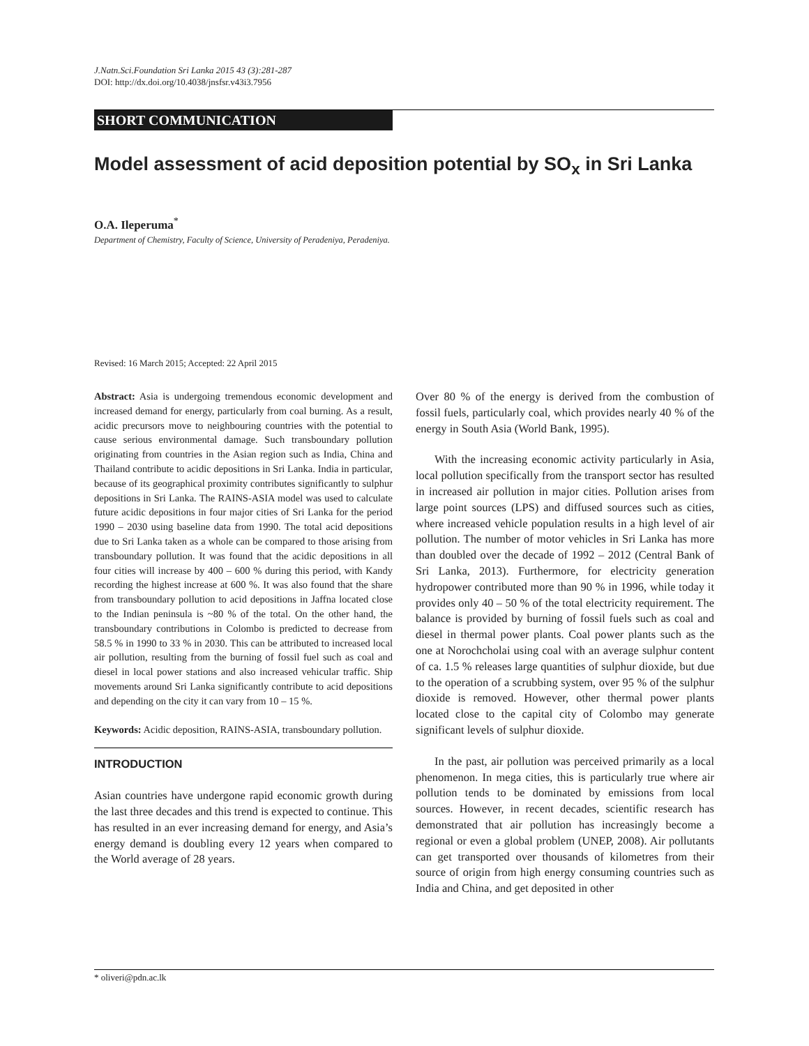J.Natn.Sci.Foundation Sri Lanka 2015 43 (3):281-287
DOI: http://dx.doi.org/10.4038/jnsfsr.v43i3.7956
SHORT COMMUNICATION
Model assessment of acid deposition potential by SO<sub>x</sub> in Sri Lanka
O.A. Ileperuma<sup>*</sup>
Department of Chemistry, Faculty of Science, University of Peradeniya, Peradeniya.
Revised: 16 March 2015; Accepted: 22 April 2015
Abstract: Asia is undergoing tremendous economic development and increased demand for energy, particularly from coal burning. As a result, acidic precursors move to neighbouring countries with the potential to cause serious environmental damage. Such transboundary pollution originating from countries in the Asian region such as India, China and Thailand contribute to acidic depositions in Sri Lanka. India in particular, because of its geographical proximity contributes significantly to sulphur depositions in Sri Lanka. The RAINS-ASIA model was used to calculate future acidic depositions in four major cities of Sri Lanka for the period 1990 – 2030 using baseline data from 1990. The total acid depositions due to Sri Lanka taken as a whole can be compared to those arising from transboundary pollution. It was found that the acidic depositions in all four cities will increase by 400 – 600 % during this period, with Kandy recording the highest increase at 600 %. It was also found that the share from transboundary pollution to acid depositions in Jaffna located close to the Indian peninsula is ~80 % of the total. On the other hand, the transboundary contributions in Colombo is predicted to decrease from 58.5 % in 1990 to 33 % in 2030. This can be attributed to increased local air pollution, resulting from the burning of fossil fuel such as coal and diesel in local power stations and also increased vehicular traffic. Ship movements around Sri Lanka significantly contribute to acid depositions and depending on the city it can vary from 10 – 15 %.
Keywords: Acidic deposition, RAINS-ASIA, transboundary pollution.
INTRODUCTION
Asian countries have undergone rapid economic growth during the last three decades and this trend is expected to continue. This has resulted in an ever increasing demand for energy, and Asia’s energy demand is doubling every 12 years when compared to the World average of 28 years.
Over 80 % of the energy is derived from the combustion of fossil fuels, particularly coal, which provides nearly 40 % of the energy in South Asia (World Bank, 1995).
With the increasing economic activity particularly in Asia, local pollution specifically from the transport sector has resulted in increased air pollution in major cities. Pollution arises from large point sources (LPS) and diffused sources such as cities, where increased vehicle population results in a high level of air pollution. The number of motor vehicles in Sri Lanka has more than doubled over the decade of 1992 – 2012 (Central Bank of Sri Lanka, 2013). Furthermore, for electricity generation hydropower contributed more than 90 % in 1996, while today it provides only 40 – 50 % of the total electricity requirement. The balance is provided by burning of fossil fuels such as coal and diesel in thermal power plants. Coal power plants such as the one at Norochcholai using coal with an average sulphur content of ca. 1.5 % releases large quantities of sulphur dioxide, but due to the operation of a scrubbing system, over 95 % of the sulphur dioxide is removed. However, other thermal power plants located close to the capital city of Colombo may generate significant levels of sulphur dioxide.
In the past, air pollution was perceived primarily as a local phenomenon. In mega cities, this is particularly true where air pollution tends to be dominated by emissions from local sources. However, in recent decades, scientific research has demonstrated that air pollution has increasingly become a regional or even a global problem (UNEP, 2008). Air pollutants can get transported over thousands of kilometres from their source of origin from high energy consuming countries such as India and China, and get deposited in other
* oliveri@pdn.ac.lk